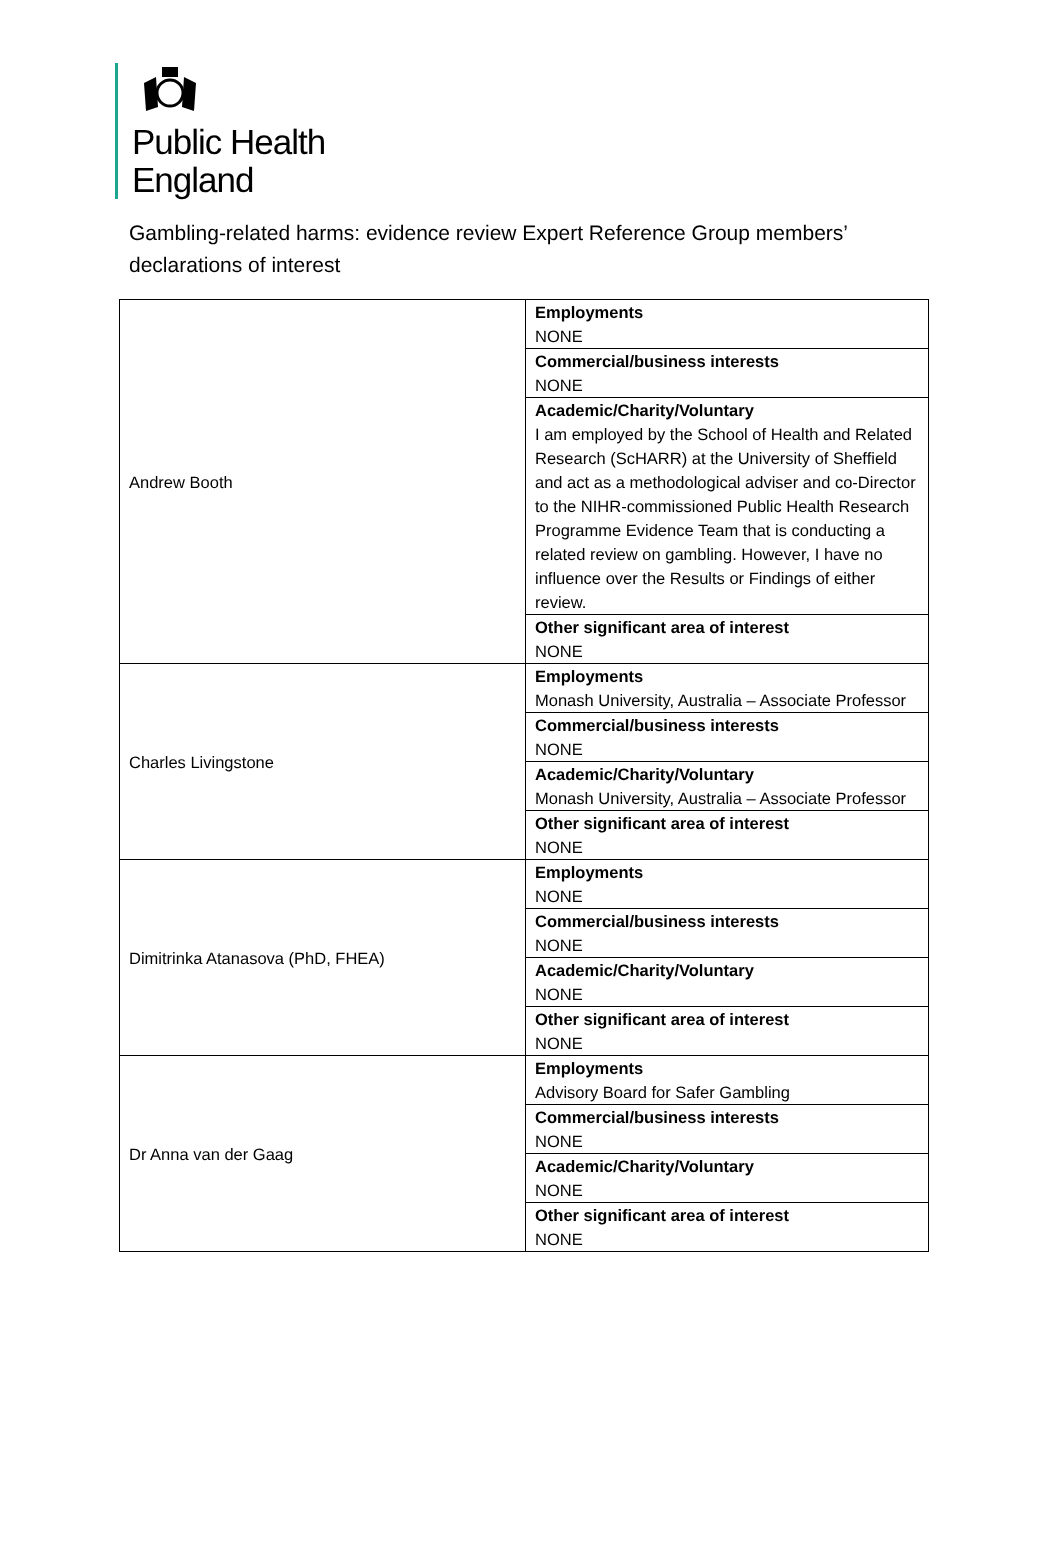Public Health
England
Gambling-related harms: evidence review Expert Reference Group members’ declarations of interest
| Andrew Booth | Employments NONE |
| | Commercial/business interests NONE |
| | Academic/Charity/Voluntary I am employed by the School of Health and Related Research (ScHARR) at the University of Sheffield and act as a methodological adviser and co-Director to the NIHR-commissioned Public Health Research Programme Evidence Team that is conducting a related review on gambling. However, I have no influence over the Results or Findings of either review. |
| | Other significant area of interest NONE |
| Charles Livingstone | Employments Monash University, Australia – Associate Professor |
| | Commercial/business interests NONE |
| | Academic/Charity/Voluntary Monash University, Australia – Associate Professor |
| | Other significant area of interest NONE |
| Dimitrinka Atanasova (PhD, FHEA) | Employments NONE |
| | Commercial/business interests NONE |
| | Academic/Charity/Voluntary NONE |
| | Other significant area of interest NONE |
| Dr Anna van der Gaag | Employments Advisory Board for Safer Gambling |
| | Commercial/business interests NONE |
| | Academic/Charity/Voluntary NONE |
| | Other significant area of interest NONE |